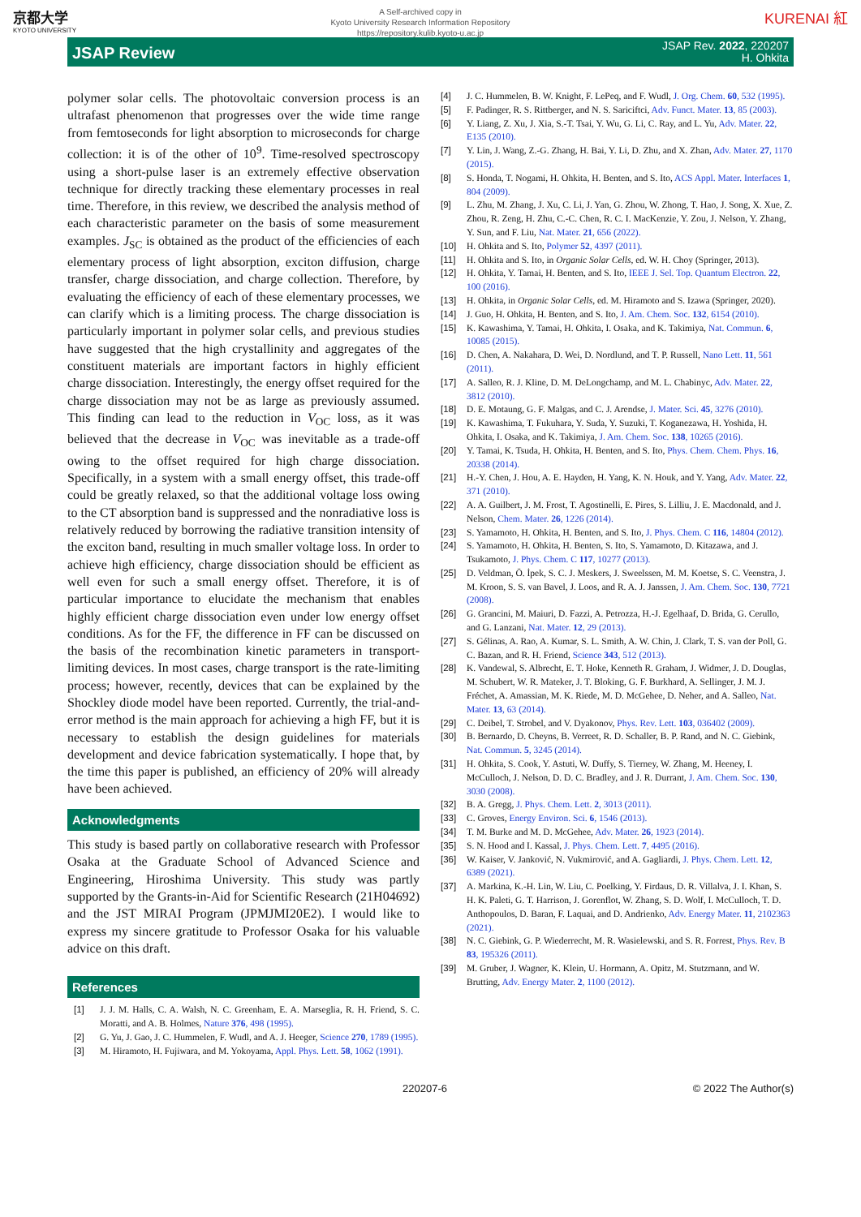京都大学
KYOTO UNIVERSITY
A Self-archived copy in
Kyoto University Research Information Repository
https://repository.kulib.kyoto-u.ac.jp
KURENAI 紅
JSAP Review
JSAP Rev. 2022, 220207
H. Ohkita
polymer solar cells. The photovoltaic conversion process is an ultrafast phenomenon that progresses over the wide time range from femtoseconds for light absorption to micro­seconds for charge collection: it is of the other of 10<sup>9</sup>. Time-resolved spectroscopy using a short-pulse laser is an extremely effective observation technique for directly tracking these elementary processes in real time. Therefore, in this review, we described the analysis method of each characteristic parameter on the basis of some measurement examples. J<sub>SC</sub> is obtained as the product of the efficiencies of each elementary process of light absorption, exciton diffusion, charge transfer, charge dissociation, and charge collection. Therefore, by evaluating the efficiency of each of these elementary processes, we can clarify which is a limiting process. The charge dissociation is particularly important in polymer solar cells, and previous studies have suggested that the high crystallinity and aggregates of the constituent materials are important factors in highly efficient charge dissociation. Interestingly, the energy offset required for the charge dissociation may not be as large as previously assumed. This finding can lead to the reduction in V<sub>OC</sub> loss, as it was believed that the decrease in V<sub>OC</sub> was inevitable as a trade-off owing to the offset required for high charge dissociation. Specifically, in a system with a small energy offset, this trade-off could be greatly relaxed, so that the additional voltage loss owing to the CT absorption band is suppressed and the nonradiative loss is relatively reduced by borrowing the radiative transition intensity of the exciton band, resulting in much smaller voltage loss. In order to achieve high efficiency, charge dissociation should be efficient as well even for such a small energy offset. Therefore, it is of particular importance to elucidate the mechanism that enables highly efficient charge dissociation even under low energy offset conditions. As for the FF, the difference in FF can be discussed on the basis of the recombination kinetic parameters in transport-limiting devices. In most cases, charge transport is the rate-limiting process; however, recently, devices that can be explained by the Shockley diode model have been reported. Currently, the trial-and-error method is the main approach for achieving a high FF, but it is necessary to establish the design guidelines for materials development and device fabrication systematically. I hope that, by the time this paper is published, an efficiency of 20% will already have been achieved.
Acknowledgments
This study is based partly on collaborative research with Professor Osaka at the Graduate School of Advanced Science and Engineering, Hiroshima University. This study was partly supported by the Grants-in-Aid for Scientific Research (21H04692) and the JST MIRAI Program (JPMJMI20E2). I would like to express my sincere gratitude to Professor Osaka for his valuable advice on this draft.
References
[1] J. J. M. Halls, C. A. Walsh, N. C. Greenham, E. A. Marseglia, R. H. Friend, S. C. Moratti, and A. B. Holmes, Nature 376, 498 (1995).
[2] G. Yu, J. Gao, J. C. Hummelen, F. Wudl, and A. J. Heeger, Science 270, 1789 (1995).
[3] M. Hiramoto, H. Fujiwara, and M. Yokoyama, Appl. Phys. Lett. 58, 1062 (1991).
[4] J. C. Hummelen, B. W. Knight, F. LePeq, and F. Wudl, J. Org. Chem. 60, 532 (1995).
[5] F. Padinger, R. S. Rittberger, and N. S. Sariciftci, Adv. Funct. Mater. 13, 85 (2003).
[6] Y. Liang, Z. Xu, J. Xia, S.-T. Tsai, Y. Wu, G. Li, C. Ray, and L. Yu, Adv. Mater. 22, E135 (2010).
[7] Y. Lin, J. Wang, Z.-G. Zhang, H. Bai, Y. Li, D. Zhu, and X. Zhan, Adv. Mater. 27, 1170 (2015).
[8] S. Honda, T. Nogami, H. Ohkita, H. Benten, and S. Ito, ACS Appl. Mater. Interfaces 1, 804 (2009).
[9] L. Zhu, M. Zhang, J. Xu, C. Li, J. Yan, G. Zhou, W. Zhong, T. Hao, J. Song, X. Xue, Z. Zhou, R. Zeng, H. Zhu, C.-C. Chen, R. C. I. MacKenzie, Y. Zou, J. Nelson, Y. Zhang, Y. Sun, and F. Liu, Nat. Mater. 21, 656 (2022).
[10] H. Ohkita and S. Ito, Polymer 52, 4397 (2011).
[11] H. Ohkita and S. Ito, in Organic Solar Cells, ed. W. H. Choy (Springer, 2013).
[12] H. Ohkita, Y. Tamai, H. Benten, and S. Ito, IEEE J. Sel. Top. Quantum Electron. 22, 100 (2016).
[13] H. Ohkita, in Organic Solar Cells, ed. M. Hiramoto and S. Izawa (Springer, 2020).
[14] J. Guo, H. Ohkita, H. Benten, and S. Ito, J. Am. Chem. Soc. 132, 6154 (2010).
[15] K. Kawashima, Y. Tamai, H. Ohkita, I. Osaka, and K. Takimiya, Nat. Commun. 6, 10085 (2015).
[16] D. Chen, A. Nakahara, D. Wei, D. Nordlund, and T. P. Russell, Nano Lett. 11, 561 (2011).
[17] A. Salleo, R. J. Kline, D. M. DeLongchamp, and M. L. Chabinyc, Adv. Mater. 22, 3812 (2010).
[18] D. E. Motaung, G. F. Malgas, and C. J. Arendse, J. Mater. Sci. 45, 3276 (2010).
[19] K. Kawashima, T. Fukuhara, Y. Suda, Y. Suzuki, T. Koganezawa, H. Yoshida, H. Ohkita, I. Osaka, and K. Takimiya, J. Am. Chem. Soc. 138, 10265 (2016).
[20] Y. Tamai, K. Tsuda, H. Ohkita, H. Benten, and S. Ito, Phys. Chem. Chem. Phys. 16, 20338 (2014).
[21] H.-Y. Chen, J. Hou, A. E. Hayden, H. Yang, K. N. Houk, and Y. Yang, Adv. Mater. 22, 371 (2010).
[22] A. A. Guilbert, J. M. Frost, T. Agostinelli, E. Pires, S. Lilliu, J. E. Macdonald, and J. Nelson, Chem. Mater. 26, 1226 (2014).
[23] S. Yamamoto, H. Ohkita, H. Benten, and S. Ito, J. Phys. Chem. C 116, 14804 (2012).
[24] S. Yamamoto, H. Ohkita, H. Benten, S. Ito, S. Yamamoto, D. Kitazawa, and J. Tsukamoto, J. Phys. Chem. C 117, 10277 (2013).
[25] D. Veldman, Ö. İpek, S. C. J. Meskers, J. Sweelssen, M. M. Koetse, S. C. Veenstra, J. M. Kroon, S. S. van Bavel, J. Loos, and R. A. J. Janssen, J. Am. Chem. Soc. 130, 7721 (2008).
[26] G. Grancini, M. Maiuri, D. Fazzi, A. Petrozza, H.-J. Egelhaaf, D. Brida, G. Cerullo, and G. Lanzani, Nat. Mater. 12, 29 (2013).
[27] S. Gélinas, A. Rao, A. Kumar, S. L. Smith, A. W. Chin, J. Clark, T. S. van der Poll, G. C. Bazan, and R. H. Friend, Science 343, 512 (2013).
[28] K. Vandewal, S. Albrecht, E. T. Hoke, Kenneth R. Graham, J. Widmer, J. D. Douglas, M. Schubert, W. R. Mateker, J. T. Bloking, G. F. Burkhard, A. Sellinger, J. M. J. Fréchet, A. Amassian, M. K. Riede, M. D. McGehee, D. Neher, and A. Salleo, Nat. Mater. 13, 63 (2014).
[29] C. Deibel, T. Strobel, and V. Dyakonov, Phys. Rev. Lett. 103, 036402 (2009).
[30] B. Bernardo, D. Cheyns, B. Verreet, R. D. Schaller, B. P. Rand, and N. C. Giebink, Nat. Commun. 5, 3245 (2014).
[31] H. Ohkita, S. Cook, Y. Astuti, W. Duffy, S. Tierney, W. Zhang, M. Heeney, I. McCulloch, J. Nelson, D. D. C. Bradley, and J. R. Durrant, J. Am. Chem. Soc. 130, 3030 (2008).
[32] B. A. Gregg, J. Phys. Chem. Lett. 2, 3013 (2011).
[33] C. Groves, Energy Environ. Sci. 6, 1546 (2013).
[34] T. M. Burke and M. D. McGehee, Adv. Mater. 26, 1923 (2014).
[35] S. N. Hood and I. Kassal, J. Phys. Chem. Lett. 7, 4495 (2016).
[36] W. Kaiser, V. Janković, N. Vukmirović, and A. Gagliardi, J. Phys. Chem. Lett. 12, 6389 (2021).
[37] A. Markina, K.-H. Lin, W. Liu, C. Poelking, Y. Firdaus, D. R. Villalva, J. I. Khan, S. H. K. Paleti, G. T. Harrison, J. Gorenflot, W. Zhang, S. D. Wolf, I. McCulloch, T. D. Anthopoulos, D. Baran, F. Laquai, and D. Andrienko, Adv. Energy Mater. 11, 2102363 (2021).
[38] N. C. Giebink, G. P. Wiederrecht, M. R. Wasielewski, and S. R. Forrest, Phys. Rev. B 83, 195326 (2011).
[39] M. Gruber, J. Wagner, K. Klein, U. Hormann, A. Opitz, M. Stutzmann, and W. Brutting, Adv. Energy Mater. 2, 1100 (2012).
220207-6 © 2022 The Author(s)